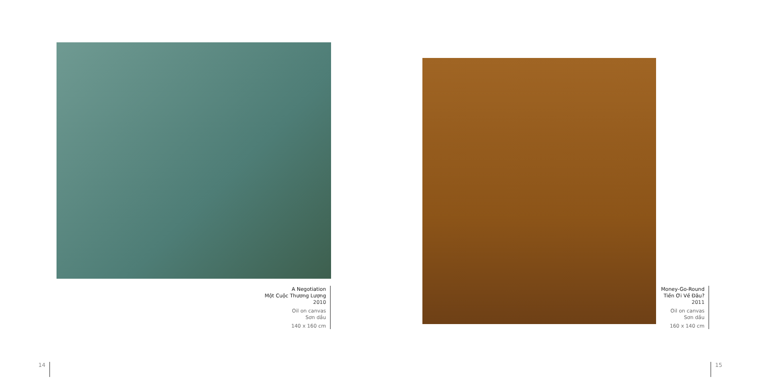A Negotiation
Một Cuộc Thương Lượng
2010
Oil on canvas
Sơn dầu
140 x 160 cm
Money-Go-Round
Tiền Ơi Về Đâu?
2011
Oil on canvas
Sơn dầu
160 x 140 cm
14 15